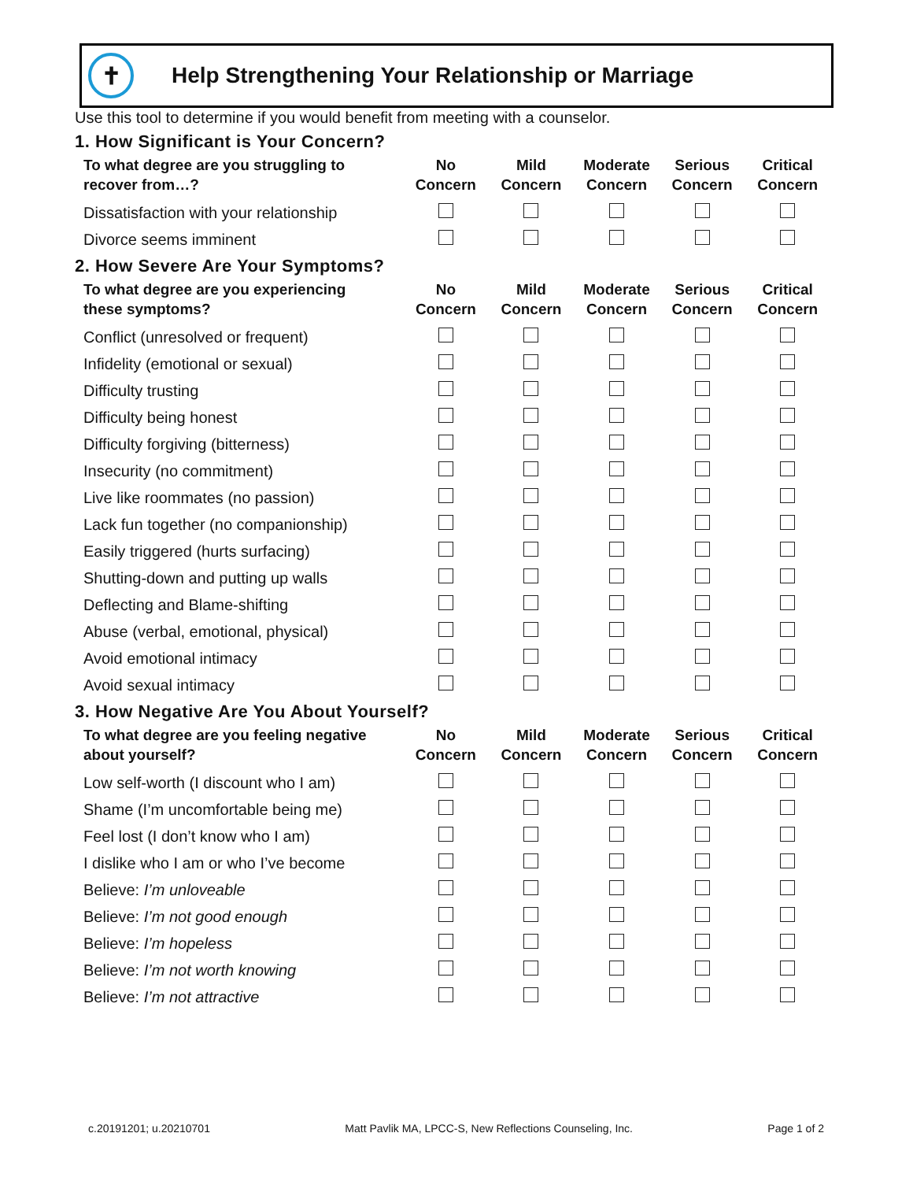✝
Help Strengthening Your Relationship or Marriage
Use this tool to determine if you would benefit from meeting with a counselor.
1. How Significant is Your Concern?
| To what degree are you struggling to recover from…? | No Concern | Mild Concern | Moderate Concern | Serious Concern | Critical Concern |
| --- | --- | --- | --- | --- | --- |
| Dissatisfaction with your relationship | | | | | |
| Divorce seems imminent | | | | | |
2. How Severe Are Your Symptoms?
| To what degree are you experiencing these symptoms? | No Concern | Mild Concern | Moderate Concern | Serious Concern | Critical Concern |
| --- | --- | --- | --- | --- | --- |
| Conflict (unresolved or frequent) | | | | | |
| Infidelity (emotional or sexual) | | | | | |
| Difficulty trusting | | | | | |
| Difficulty being honest | | | | | |
| Difficulty forgiving (bitterness) | | | | | |
| Insecurity (no commitment) | | | | | |
| Live like roommates (no passion) | | | | | |
| Lack fun together (no companionship) | | | | | |
| Easily triggered (hurts surfacing) | | | | | |
| Shutting-down and putting up walls | | | | | |
| Deflecting and Blame-shifting | | | | | |
| Abuse (verbal, emotional, physical) | | | | | |
| Avoid emotional intimacy | | | | | |
| Avoid sexual intimacy | | | | | |
3. How Negative Are You About Yourself?
| To what degree are you feeling negative about yourself? | No Concern | Mild Concern | Moderate Concern | Serious Concern | Critical Concern |
| --- | --- | --- | --- | --- | --- |
| Low self-worth (I discount who I am) | | | | | |
| Shame (I’m uncomfortable being me) | | | | | |
| Feel lost (I don’t know who I am) | | | | | |
| I dislike who I am or who I’ve become | | | | | |
| Believe: I’m unloveable | | | | | |
| Believe: I’m not good enough | | | | | |
| Believe: I’m hopeless | | | | | |
| Believe: I’m not worth knowing | | | | | |
| Believe: I’m not attractive | | | | | |
c.20191201; u.20210701 Matt Pavlik MA, LPCC-S, New Reflections Counseling, Inc. Page 1 of 2